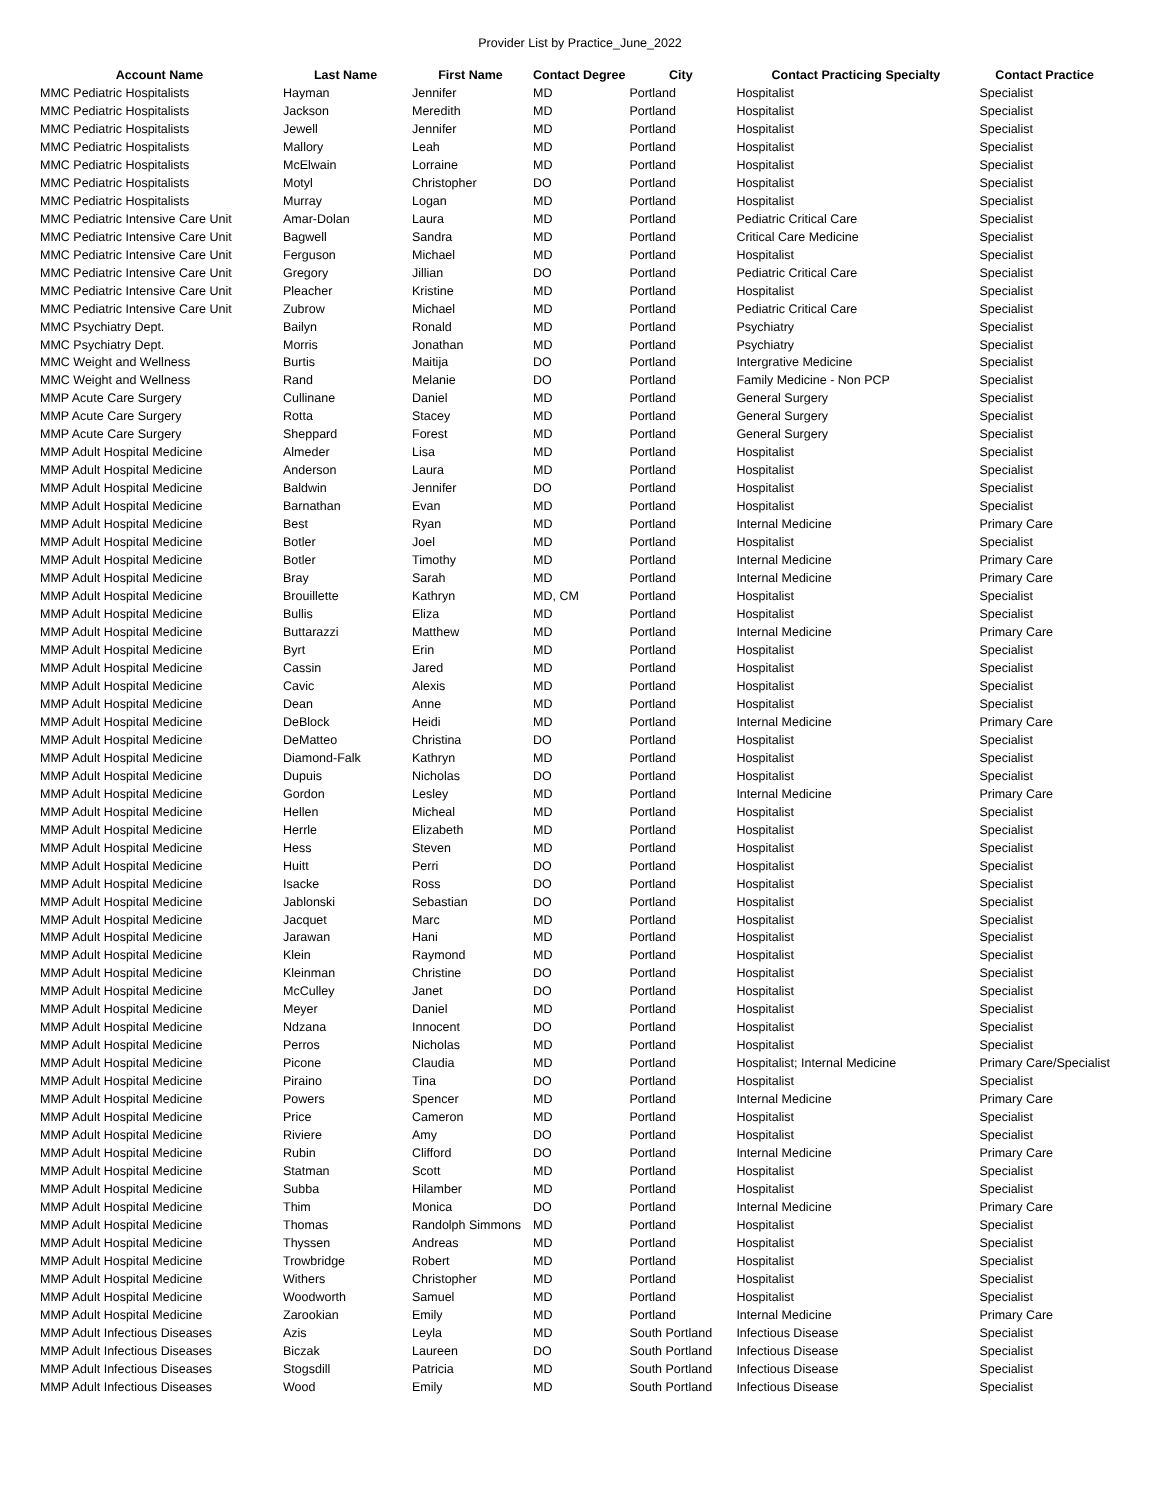Provider List by Practice_June_2022
| Account Name | Last Name | First Name | Contact Degree | City | Contact Practicing Specialty | Contact Practice |
| --- | --- | --- | --- | --- | --- | --- |
| MMC Pediatric Hospitalists | Hayman | Jennifer | MD | Portland | Hospitalist | Specialist |
| MMC Pediatric Hospitalists | Jackson | Meredith | MD | Portland | Hospitalist | Specialist |
| MMC Pediatric Hospitalists | Jewell | Jennifer | MD | Portland | Hospitalist | Specialist |
| MMC Pediatric Hospitalists | Mallory | Leah | MD | Portland | Hospitalist | Specialist |
| MMC Pediatric Hospitalists | McElwain | Lorraine | MD | Portland | Hospitalist | Specialist |
| MMC Pediatric Hospitalists | Motyl | Christopher | DO | Portland | Hospitalist | Specialist |
| MMC Pediatric Hospitalists | Murray | Logan | MD | Portland | Hospitalist | Specialist |
| MMC Pediatric Intensive Care Unit | Amar-Dolan | Laura | MD | Portland | Pediatric Critical Care | Specialist |
| MMC Pediatric Intensive Care Unit | Bagwell | Sandra | MD | Portland | Critical Care Medicine | Specialist |
| MMC Pediatric Intensive Care Unit | Ferguson | Michael | MD | Portland | Hospitalist | Specialist |
| MMC Pediatric Intensive Care Unit | Gregory | Jillian | DO | Portland | Pediatric Critical Care | Specialist |
| MMC Pediatric Intensive Care Unit | Pleacher | Kristine | MD | Portland | Hospitalist | Specialist |
| MMC Pediatric Intensive Care Unit | Zubrow | Michael | MD | Portland | Pediatric Critical Care | Specialist |
| MMC Psychiatry Dept. | Bailyn | Ronald | MD | Portland | Psychiatry | Specialist |
| MMC Psychiatry Dept. | Morris | Jonathan | MD | Portland | Psychiatry | Specialist |
| MMC Weight and Wellness | Burtis | Maitija | DO | Portland | Intergrative Medicine | Specialist |
| MMC Weight and Wellness | Rand | Melanie | DO | Portland | Family Medicine - Non PCP | Specialist |
| MMP Acute Care Surgery | Cullinane | Daniel | MD | Portland | General Surgery | Specialist |
| MMP Acute Care Surgery | Rotta | Stacey | MD | Portland | General Surgery | Specialist |
| MMP Acute Care Surgery | Sheppard | Forest | MD | Portland | General Surgery | Specialist |
| MMP Adult Hospital Medicine | Almeder | Lisa | MD | Portland | Hospitalist | Specialist |
| MMP Adult Hospital Medicine | Anderson | Laura | MD | Portland | Hospitalist | Specialist |
| MMP Adult Hospital Medicine | Baldwin | Jennifer | DO | Portland | Hospitalist | Specialist |
| MMP Adult Hospital Medicine | Barnathan | Evan | MD | Portland | Hospitalist | Specialist |
| MMP Adult Hospital Medicine | Best | Ryan | MD | Portland | Internal Medicine | Primary Care |
| MMP Adult Hospital Medicine | Botler | Joel | MD | Portland | Hospitalist | Specialist |
| MMP Adult Hospital Medicine | Botler | Timothy | MD | Portland | Internal Medicine | Primary Care |
| MMP Adult Hospital Medicine | Bray | Sarah | MD | Portland | Internal Medicine | Primary Care |
| MMP Adult Hospital Medicine | Brouillette | Kathryn | MD, CM | Portland | Hospitalist | Specialist |
| MMP Adult Hospital Medicine | Bullis | Eliza | MD | Portland | Hospitalist | Specialist |
| MMP Adult Hospital Medicine | Buttarazzi | Matthew | MD | Portland | Internal Medicine | Primary Care |
| MMP Adult Hospital Medicine | Byrt | Erin | MD | Portland | Hospitalist | Specialist |
| MMP Adult Hospital Medicine | Cassin | Jared | MD | Portland | Hospitalist | Specialist |
| MMP Adult Hospital Medicine | Cavic | Alexis | MD | Portland | Hospitalist | Specialist |
| MMP Adult Hospital Medicine | Dean | Anne | MD | Portland | Hospitalist | Specialist |
| MMP Adult Hospital Medicine | DeBlock | Heidi | MD | Portland | Internal Medicine | Primary Care |
| MMP Adult Hospital Medicine | DeMatteo | Christina | DO | Portland | Hospitalist | Specialist |
| MMP Adult Hospital Medicine | Diamond-Falk | Kathryn | MD | Portland | Hospitalist | Specialist |
| MMP Adult Hospital Medicine | Dupuis | Nicholas | DO | Portland | Hospitalist | Specialist |
| MMP Adult Hospital Medicine | Gordon | Lesley | MD | Portland | Internal Medicine | Primary Care |
| MMP Adult Hospital Medicine | Hellen | Micheal | MD | Portland | Hospitalist | Specialist |
| MMP Adult Hospital Medicine | Herrle | Elizabeth | MD | Portland | Hospitalist | Specialist |
| MMP Adult Hospital Medicine | Hess | Steven | MD | Portland | Hospitalist | Specialist |
| MMP Adult Hospital Medicine | Huitt | Perri | DO | Portland | Hospitalist | Specialist |
| MMP Adult Hospital Medicine | Isacke | Ross | DO | Portland | Hospitalist | Specialist |
| MMP Adult Hospital Medicine | Jablonski | Sebastian | DO | Portland | Hospitalist | Specialist |
| MMP Adult Hospital Medicine | Jacquet | Marc | MD | Portland | Hospitalist | Specialist |
| MMP Adult Hospital Medicine | Jarawan | Hani | MD | Portland | Hospitalist | Specialist |
| MMP Adult Hospital Medicine | Klein | Raymond | MD | Portland | Hospitalist | Specialist |
| MMP Adult Hospital Medicine | Kleinman | Christine | DO | Portland | Hospitalist | Specialist |
| MMP Adult Hospital Medicine | McCulley | Janet | DO | Portland | Hospitalist | Specialist |
| MMP Adult Hospital Medicine | Meyer | Daniel | MD | Portland | Hospitalist | Specialist |
| MMP Adult Hospital Medicine | Ndzana | Innocent | DO | Portland | Hospitalist | Specialist |
| MMP Adult Hospital Medicine | Perros | Nicholas | MD | Portland | Hospitalist | Specialist |
| MMP Adult Hospital Medicine | Picone | Claudia | MD | Portland | Hospitalist; Internal Medicine | Primary Care/Specialist |
| MMP Adult Hospital Medicine | Piraino | Tina | DO | Portland | Hospitalist | Specialist |
| MMP Adult Hospital Medicine | Powers | Spencer | MD | Portland | Internal Medicine | Primary Care |
| MMP Adult Hospital Medicine | Price | Cameron | MD | Portland | Hospitalist | Specialist |
| MMP Adult Hospital Medicine | Riviere | Amy | DO | Portland | Hospitalist | Specialist |
| MMP Adult Hospital Medicine | Rubin | Clifford | DO | Portland | Internal Medicine | Primary Care |
| MMP Adult Hospital Medicine | Statman | Scott | MD | Portland | Hospitalist | Specialist |
| MMP Adult Hospital Medicine | Subba | Hilamber | MD | Portland | Hospitalist | Specialist |
| MMP Adult Hospital Medicine | Thim | Monica | DO | Portland | Internal Medicine | Primary Care |
| MMP Adult Hospital Medicine | Thomas | Randolph Simmons | MD | Portland | Hospitalist | Specialist |
| MMP Adult Hospital Medicine | Thyssen | Andreas | MD | Portland | Hospitalist | Specialist |
| MMP Adult Hospital Medicine | Trowbridge | Robert | MD | Portland | Hospitalist | Specialist |
| MMP Adult Hospital Medicine | Withers | Christopher | MD | Portland | Hospitalist | Specialist |
| MMP Adult Hospital Medicine | Woodworth | Samuel | MD | Portland | Hospitalist | Specialist |
| MMP Adult Hospital Medicine | Zarookian | Emily | MD | Portland | Internal Medicine | Primary Care |
| MMP Adult Infectious Diseases | Azis | Leyla | MD | South Portland | Infectious Disease | Specialist |
| MMP Adult Infectious Diseases | Biczak | Laureen | DO | South Portland | Infectious Disease | Specialist |
| MMP Adult Infectious Diseases | Stogsdill | Patricia | MD | South Portland | Infectious Disease | Specialist |
| MMP Adult Infectious Diseases | Wood | Emily | MD | South Portland | Infectious Disease | Specialist |